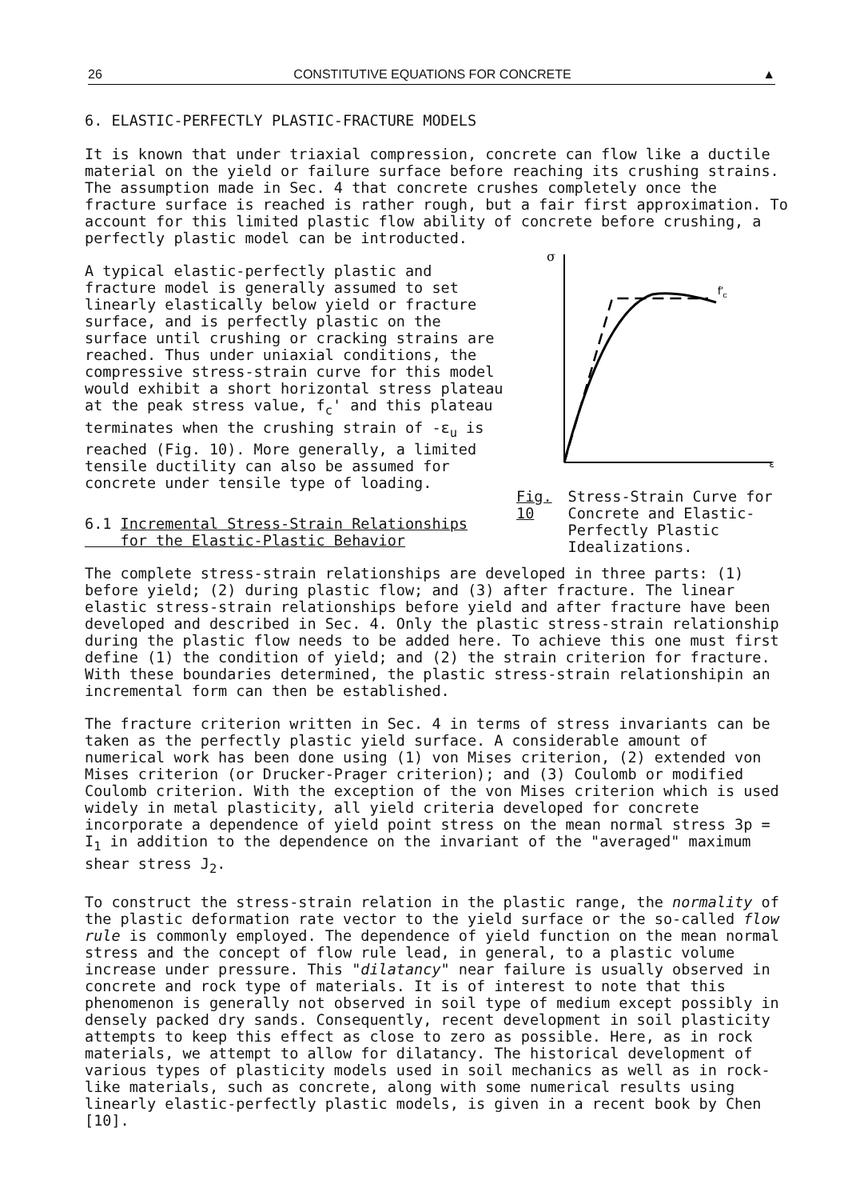26 CONSTITUTIVE EQUATIONS FOR CONCRETE ▲
6. ELASTIC-PERFECTLY PLASTIC-FRACTURE MODELS
It is known that under triaxial compression, concrete can flow like a ductile material on the yield or failure surface before reaching its crushing strains. The assumption made in Sec. 4 that concrete crushes completely once the fracture surface is reached is rather rough, but a fair first approximation. To account for this limited plastic flow ability of concrete before crushing, a perfectly plastic model can be introducted.
A typical elastic-perfectly plastic and fracture model is generally assumed to set linearly elastically below yield or fracture surface, and is perfectly plastic on the surface until crushing or cracking strains are reached. Thus under uniaxial conditions, the compressive stress-strain curve for this model would exhibit a short horizontal stress plateau at the peak stress value, f<sub>c</sub>' and this plateau terminates when the crushing strain of -ε<sub>u</sub> is reached (Fig. 10). More generally, a limited tensile ductility can also be assumed for concrete under tensile type of loading.
6.1 Incremental Stress-Strain Relationships
for the Elastic-Plastic Behavior
σ
ε
f'c
Fig. 10 Stress-Strain Curve for Concrete and Elastic-Perfectly Plastic Idealizations.
The complete stress-strain relationships are developed in three parts: (1) before yield; (2) during plastic flow; and (3) after fracture. The linear elastic stress-strain relationships before yield and after fracture have been developed and described in Sec. 4. Only the plastic stress-strain relationship during the plastic flow needs to be added here. To achieve this one must first define (1) the condition of yield; and (2) the strain criterion for fracture. With these boundaries determined, the plastic stress-strain relationshipin an incremental form can then be established.
The fracture criterion written in Sec. 4 in terms of stress invariants can be taken as the perfectly plastic yield surface. A considerable amount of numerical work has been done using (1) von Mises criterion, (2) extended von Mises criterion (or Drucker-Prager criterion); and (3) Coulomb or modified Coulomb criterion. With the exception of the von Mises criterion which is used widely in metal plasticity, all yield criteria developed for concrete incorporate a dependence of yield point stress on the mean normal stress 3p = I<sub>1</sub> in addition to the dependence on the invariant of the "averaged" maximum shear stress J<sub>2</sub>.
To construct the stress-strain relation in the plastic range, the normality of the plastic deformation rate vector to the yield surface or the so-called flow rule is commonly employed. The dependence of yield function on the mean normal stress and the concept of flow rule lead, in general, to a plastic volume increase under pressure. This "dilatancy" near failure is usually observed in concrete and rock type of materials. It is of interest to note that this phenomenon is generally not observed in soil type of medium except possibly in densely packed dry sands. Consequently, recent development in soil plasticity attempts to keep this effect as close to zero as possible. Here, as in rock materials, we attempt to allow for dilatancy. The historical development of various types of plasticity models used in soil mechanics as well as in rock-like materials, such as concrete, along with some numerical results using linearly elastic-perfectly plastic models, is given in a recent book by Chen [10].